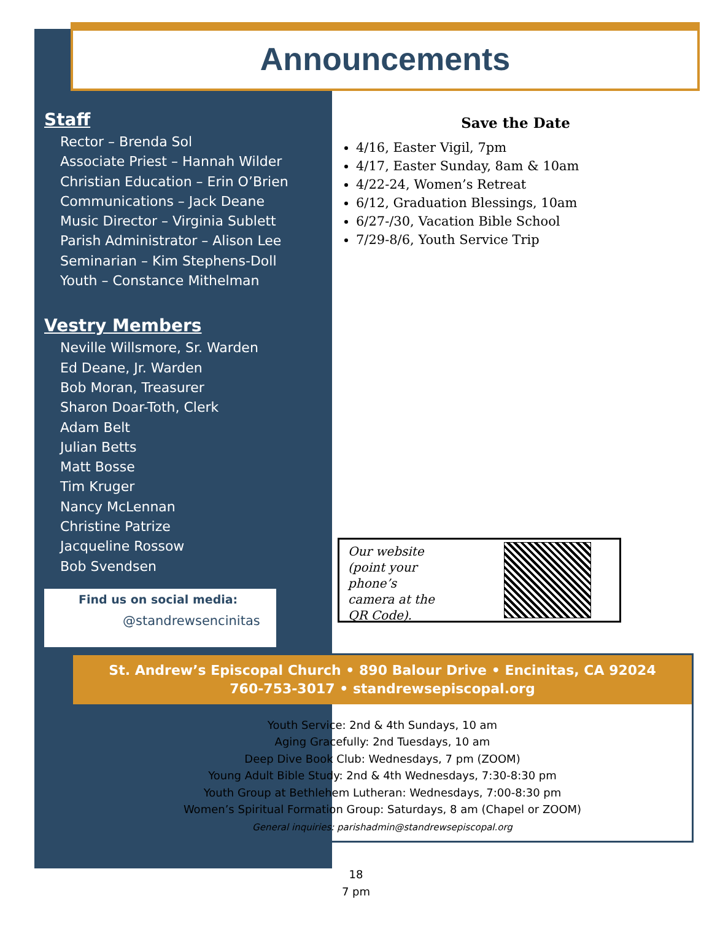Announcements
Staff
Rector – Brenda Sol
Associate Priest – Hannah Wilder
Christian Education – Erin O’Brien
Communications – Jack Deane
Music Director – Virginia Sublett
Parish Administrator – Alison Lee
Seminarian – Kim Stephens-Doll
Youth – Constance Mithelman
Vestry Members
Neville Willsmore, Sr. Warden
Ed Deane, Jr. Warden
Bob Moran, Treasurer
Sharon Doar-Toth, Clerk
Adam Belt
Julian Betts
Matt Bosse
Tim Kruger
Nancy McLennan
Christine Patrize
Jacqueline Rossow
Bob Svendsen
Find us on social media:
@standrewsencinitas
Save the Date
4/16, Easter Vigil, 7pm
4/17, Easter Sunday, 8am & 10am
4/22-24, Women’s Retreat
6/12, Graduation Blessings, 10am
6/27-/30, Vacation Bible School
7/29-8/6, Youth Service Trip
Our website (point your phone’s camera at the QR Code).
St. Andrew’s Episcopal Church • 890 Balour Drive • Encinitas, CA 92024
760-753-3017 • standrewsepiscopal.org
Youth Service: 2nd & 4th Sundays, 10 am
Aging Gracefully: 2nd Tuesdays, 10 am
Deep Dive Book Club: Wednesdays, 7 pm (ZOOM)
Young Adult Bible Study: 2nd & 4th Wednesdays, 7:30-8:30 pm
Youth Group at Bethlehem Lutheran: Wednesdays, 7:00-8:30 pm
Women’s Spiritual Formation Group: Saturdays, 8 am (Chapel or ZOOM)
General inquiries: parishadmin@standrewsepiscopal.org
18
7 pm